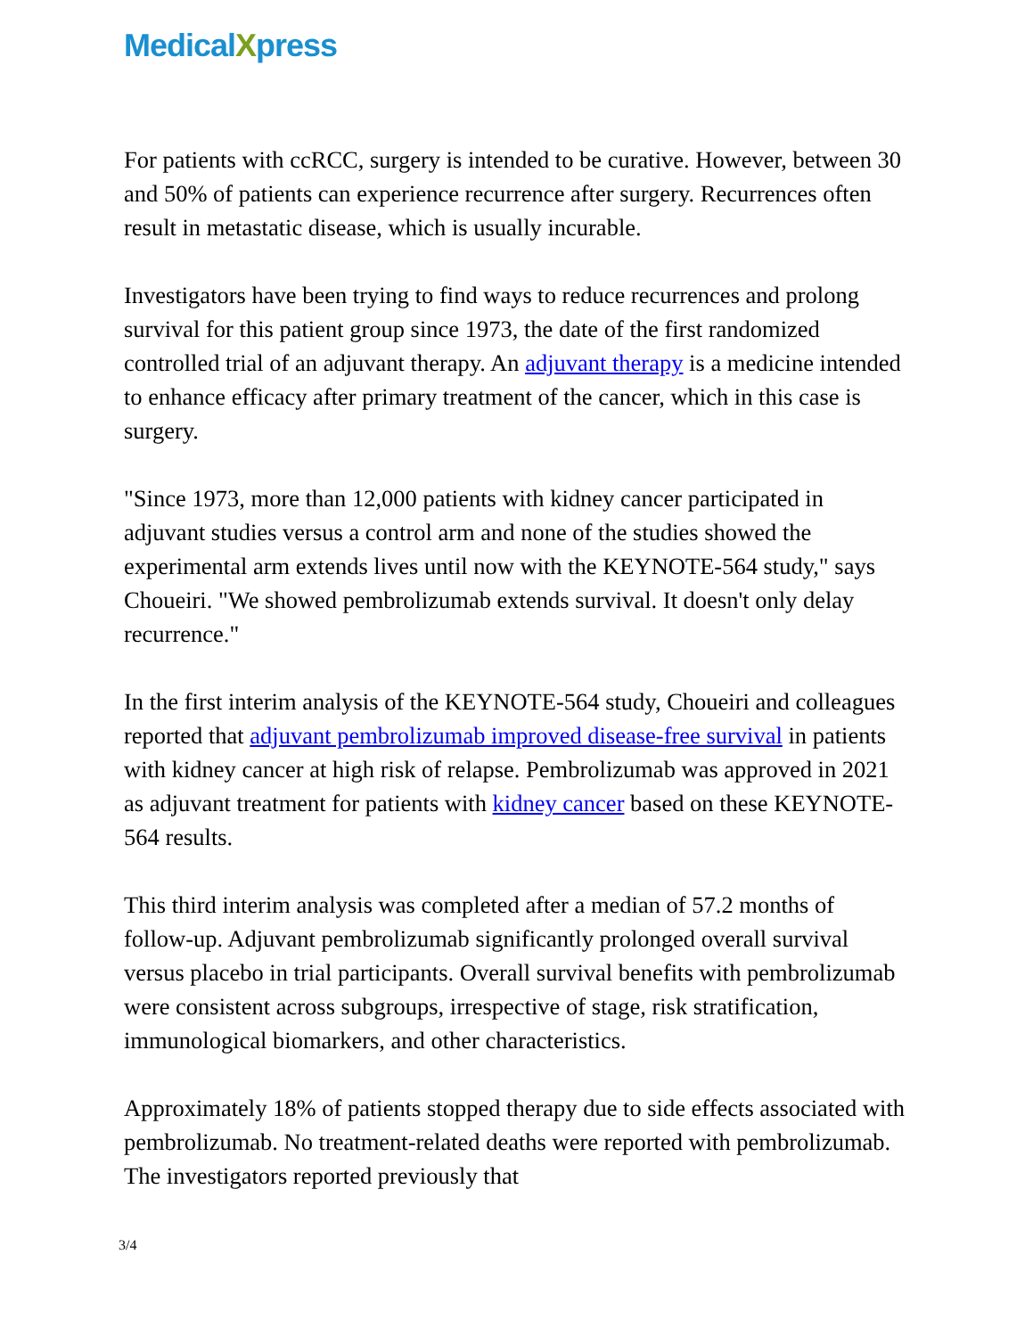MedicalXpress
For patients with ccRCC, surgery is intended to be curative. However, between 30 and 50% of patients can experience recurrence after surgery. Recurrences often result in metastatic disease, which is usually incurable.
Investigators have been trying to find ways to reduce recurrences and prolong survival for this patient group since 1973, the date of the first randomized controlled trial of an adjuvant therapy. An adjuvant therapy is a medicine intended to enhance efficacy after primary treatment of the cancer, which in this case is surgery.
"Since 1973, more than 12,000 patients with kidney cancer participated in adjuvant studies versus a control arm and none of the studies showed the experimental arm extends lives until now with the KEYNOTE-564 study," says Choueiri. "We showed pembrolizumab extends survival. It doesn't only delay recurrence."
In the first interim analysis of the KEYNOTE-564 study, Choueiri and colleagues reported that adjuvant pembrolizumab improved disease-free survival in patients with kidney cancer at high risk of relapse. Pembrolizumab was approved in 2021 as adjuvant treatment for patients with kidney cancer based on these KEYNOTE-564 results.
This third interim analysis was completed after a median of 57.2 months of follow-up. Adjuvant pembrolizumab significantly prolonged overall survival versus placebo in trial participants. Overall survival benefits with pembrolizumab were consistent across subgroups, irrespective of stage, risk stratification, immunological biomarkers, and other characteristics.
Approximately 18% of patients stopped therapy due to side effects associated with pembrolizumab. No treatment-related deaths were reported with pembrolizumab. The investigators reported previously that
3/4